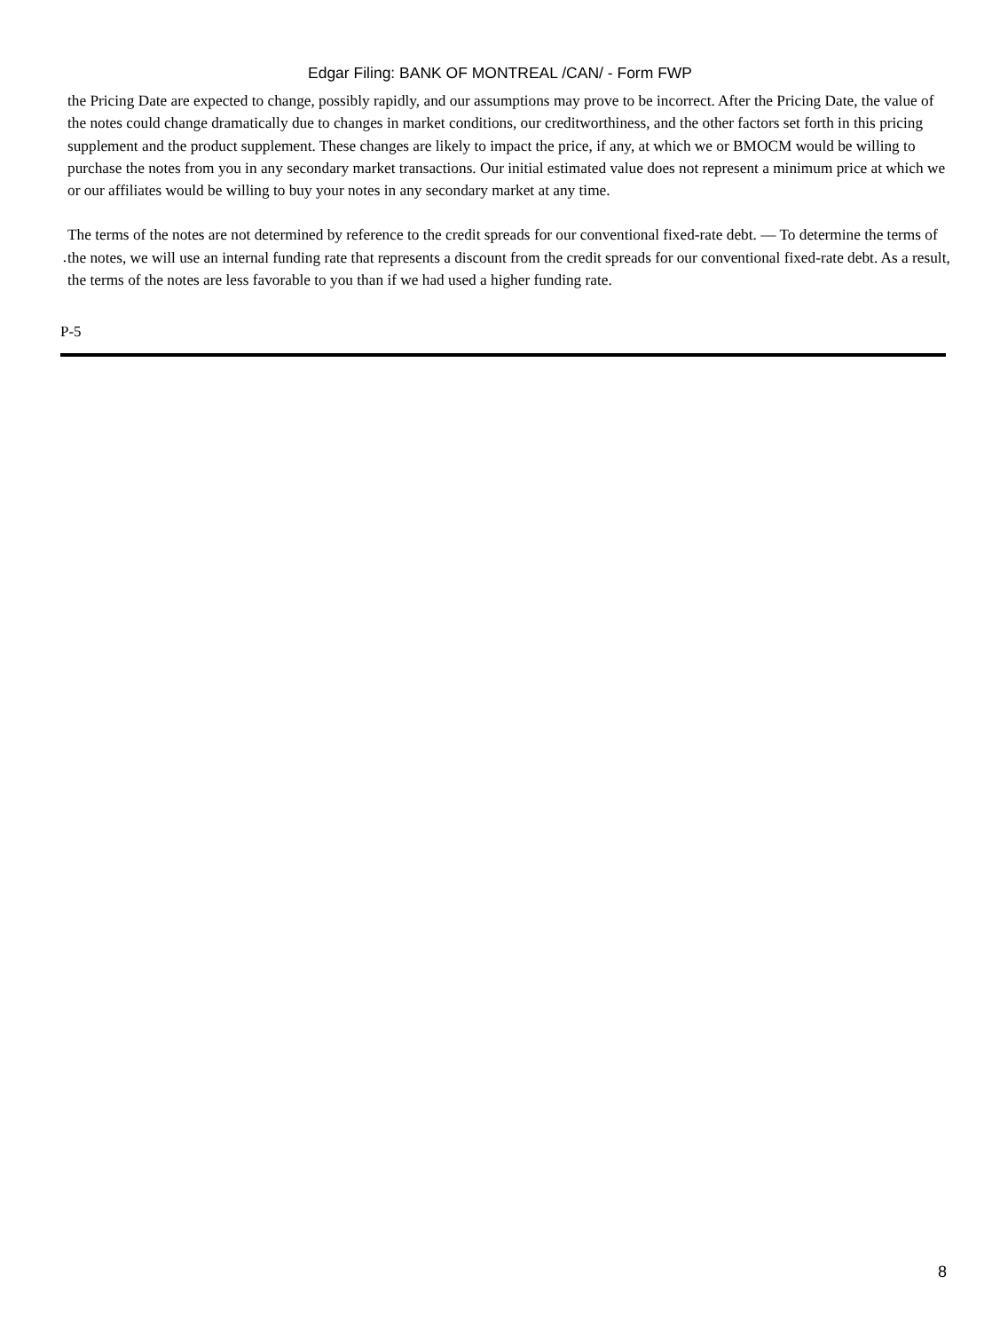Edgar Filing: BANK OF MONTREAL /CAN/ - Form FWP
the Pricing Date are expected to change, possibly rapidly, and our assumptions may prove to be incorrect. After the Pricing Date, the value of the notes could change dramatically due to changes in market conditions, our creditworthiness, and the other factors set forth in this pricing supplement and the product supplement. These changes are likely to impact the price, if any, at which we or BMOCM would be willing to purchase the notes from you in any secondary market transactions. Our initial estimated value does not represent a minimum price at which we or our affiliates would be willing to buy your notes in any secondary market at any time.
·
The terms of the notes are not determined by reference to the credit spreads for our conventional fixed-rate debt. — To determine the terms of the notes, we will use an internal funding rate that represents a discount from the credit spreads for our conventional fixed-rate debt. As a result, the terms of the notes are less favorable to you than if we had used a higher funding rate.
P-5
8